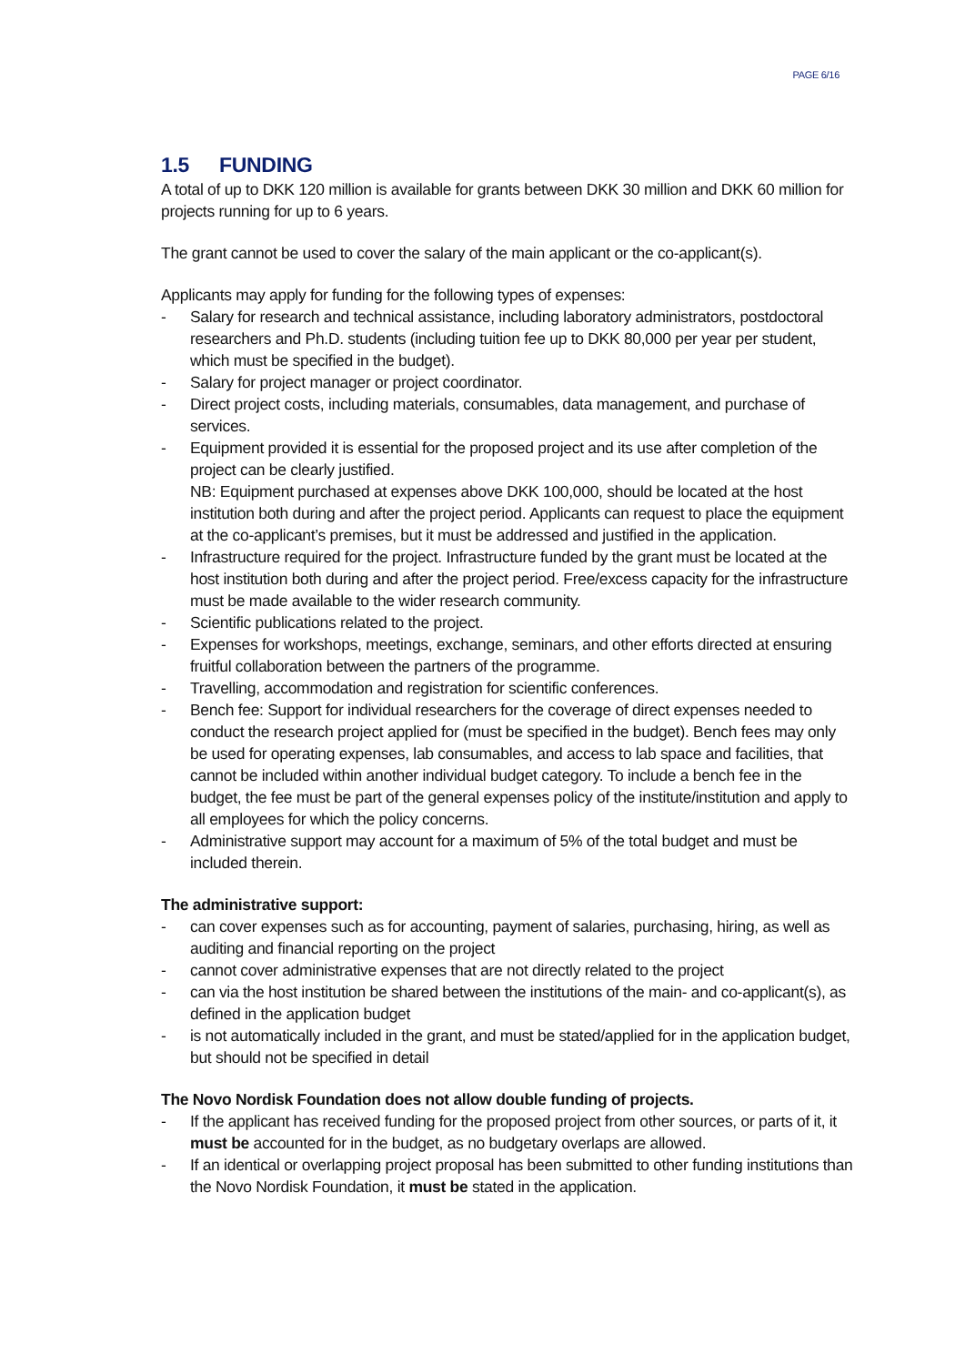PAGE 6/16
1.5 FUNDING
A total of up to DKK 120 million is available for grants between DKK 30 million and DKK 60 million for projects running for up to 6 years.
The grant cannot be used to cover the salary of the main applicant or the co-applicant(s).
Applicants may apply for funding for the following types of expenses:
- Salary for research and technical assistance, including laboratory administrators, postdoctoral researchers and Ph.D. students (including tuition fee up to DKK 80,000 per year per student, which must be specified in the budget).
- Salary for project manager or project coordinator.
- Direct project costs, including materials, consumables, data management, and purchase of services.
- Equipment provided it is essential for the proposed project and its use after completion of the project can be clearly justified.
NB: Equipment purchased at expenses above DKK 100,000, should be located at the host institution both during and after the project period. Applicants can request to place the equipment at the co-applicant’s premises, but it must be addressed and justified in the application.
- Infrastructure required for the project. Infrastructure funded by the grant must be located at the host institution both during and after the project period. Free/excess capacity for the infrastructure must be made available to the wider research community.
- Scientific publications related to the project.
- Expenses for workshops, meetings, exchange, seminars, and other efforts directed at ensuring fruitful collaboration between the partners of the programme.
- Travelling, accommodation and registration for scientific conferences.
- Bench fee: Support for individual researchers for the coverage of direct expenses needed to conduct the research project applied for (must be specified in the budget). Bench fees may only be used for operating expenses, lab consumables, and access to lab space and facilities, that cannot be included within another individual budget category. To include a bench fee in the budget, the fee must be part of the general expenses policy of the institute/institution and apply to all employees for which the policy concerns.
- Administrative support may account for a maximum of 5% of the total budget and must be included therein.
The administrative support:
- can cover expenses such as for accounting, payment of salaries, purchasing, hiring, as well as auditing and financial reporting on the project
- cannot cover administrative expenses that are not directly related to the project
- can via the host institution be shared between the institutions of the main- and co-applicant(s), as defined in the application budget
- is not automatically included in the grant, and must be stated/applied for in the application budget, but should not be specified in detail
The Novo Nordisk Foundation does not allow double funding of projects.
- If the applicant has received funding for the proposed project from other sources, or parts of it, it must be accounted for in the budget, as no budgetary overlaps are allowed.
- If an identical or overlapping project proposal has been submitted to other funding institutions than the Novo Nordisk Foundation, it must be stated in the application.